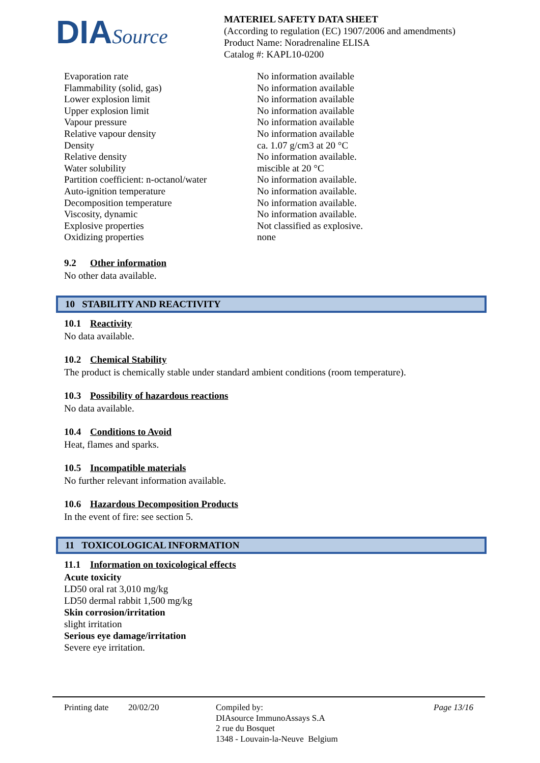DIASource
MATERIEL SAFETY DATA SHEET
(According to regulation (EC) 1907/2006 and amendments)
Product Name: Noradrenaline ELISA
Catalog #: KAPL10-0200
| Evaporation rate | No information available |
| Flammability (solid, gas) | No information available |
| Lower explosion limit | No information available |
| Upper explosion limit | No information available |
| Vapour pressure | No information available |
| Relative vapour density | No information available |
| Density | ca. 1.07 g/cm3 at 20 °C |
| Relative density | No information available. |
| Water solubility | miscible at 20 °C |
| Partition coefficient: n-octanol/water | No information available. |
| Auto-ignition temperature | No information available. |
| Decomposition temperature | No information available. |
| Viscosity, dynamic | No information available. |
| Explosive properties | Not classified as explosive. |
| Oxidizing properties | none |
9.2 Other information
No other data available.
10 STABILITY AND REACTIVITY
10.1 Reactivity
No data available.
10.2 Chemical Stability
The product is chemically stable under standard ambient conditions (room temperature).
10.3 Possibility of hazardous reactions
No data available.
10.4 Conditions to Avoid
Heat, flames and sparks.
10.5 Incompatible materials
No further relevant information available.
10.6 Hazardous Decomposition Products
In the event of fire: see section 5.
11 TOXICOLOGICAL INFORMATION
11.1 Information on toxicological effects
Acute toxicity
LD50 oral rat 3,010 mg/kg
LD50 dermal rabbit 1,500 mg/kg
Skin corrosion/irritation
slight irritation
Serious eye damage/irritation
Severe eye irritation.
Printing date
20/02/20 Compiled by:
DIAsource ImmunoAssays S.A
2 rue du Bosquet
1348 - Louvain-la-Neuve Belgium
Page 13/16